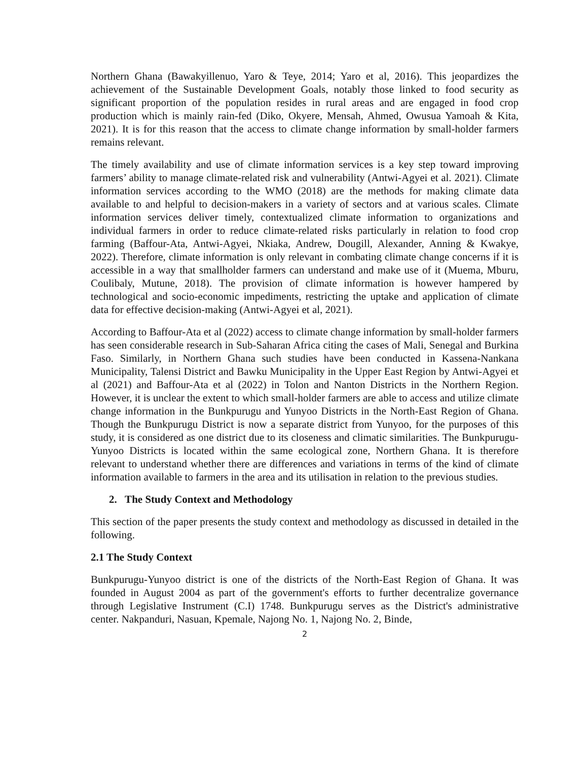Northern Ghana (Bawakyillenuo, Yaro & Teye, 2014; Yaro et al, 2016). This jeopardizes the achievement of the Sustainable Development Goals, notably those linked to food security as significant proportion of the population resides in rural areas and are engaged in food crop production which is mainly rain-fed (Diko, Okyere, Mensah, Ahmed, Owusua Yamoah & Kita, 2021). It is for this reason that the access to climate change information by small-holder farmers remains relevant.
The timely availability and use of climate information services is a key step toward improving farmers’ ability to manage climate-related risk and vulnerability (Antwi-Agyei et al. 2021). Climate information services according to the WMO (2018) are the methods for making climate data available to and helpful to decision-makers in a variety of sectors and at various scales. Climate information services deliver timely, contextualized climate information to organizations and individual farmers in order to reduce climate-related risks particularly in relation to food crop farming (Baffour-Ata, Antwi-Agyei, Nkiaka, Andrew, Dougill, Alexander, Anning & Kwakye, 2022). Therefore, climate information is only relevant in combating climate change concerns if it is accessible in a way that smallholder farmers can understand and make use of it (Muema, Mburu, Coulibaly, Mutune, 2018). The provision of climate information is however hampered by technological and socio-economic impediments, restricting the uptake and application of climate data for effective decision-making (Antwi-Agyei et al, 2021).
According to Baffour-Ata et al (2022) access to climate change information by small-holder farmers has seen considerable research in Sub-Saharan Africa citing the cases of Mali, Senegal and Burkina Faso. Similarly, in Northern Ghana such studies have been conducted in Kassena-Nankana Municipality, Talensi District and Bawku Municipality in the Upper East Region by Antwi-Agyei et al (2021) and Baffour-Ata et al (2022) in Tolon and Nanton Districts in the Northern Region. However, it is unclear the extent to which small-holder farmers are able to access and utilize climate change information in the Bunkpurugu and Yunyoo Districts in the North-East Region of Ghana. Though the Bunkpurugu District is now a separate district from Yunyoo, for the purposes of this study, it is considered as one district due to its closeness and climatic similarities. The Bunkpurugu-Yunyoo Districts is located within the same ecological zone, Northern Ghana. It is therefore relevant to understand whether there are differences and variations in terms of the kind of climate information available to farmers in the area and its utilisation in relation to the previous studies.
2. The Study Context and Methodology
This section of the paper presents the study context and methodology as discussed in detailed in the following.
2.1 The Study Context
Bunkpurugu-Yunyoo district is one of the districts of the North-East Region of Ghana. It was founded in August 2004 as part of the government's efforts to further decentralize governance through Legislative Instrument (C.I) 1748. Bunkpurugu serves as the District's administrative center. Nakpanduri, Nasuan, Kpemale, Najong No. 1, Najong No. 2, Binde,
2